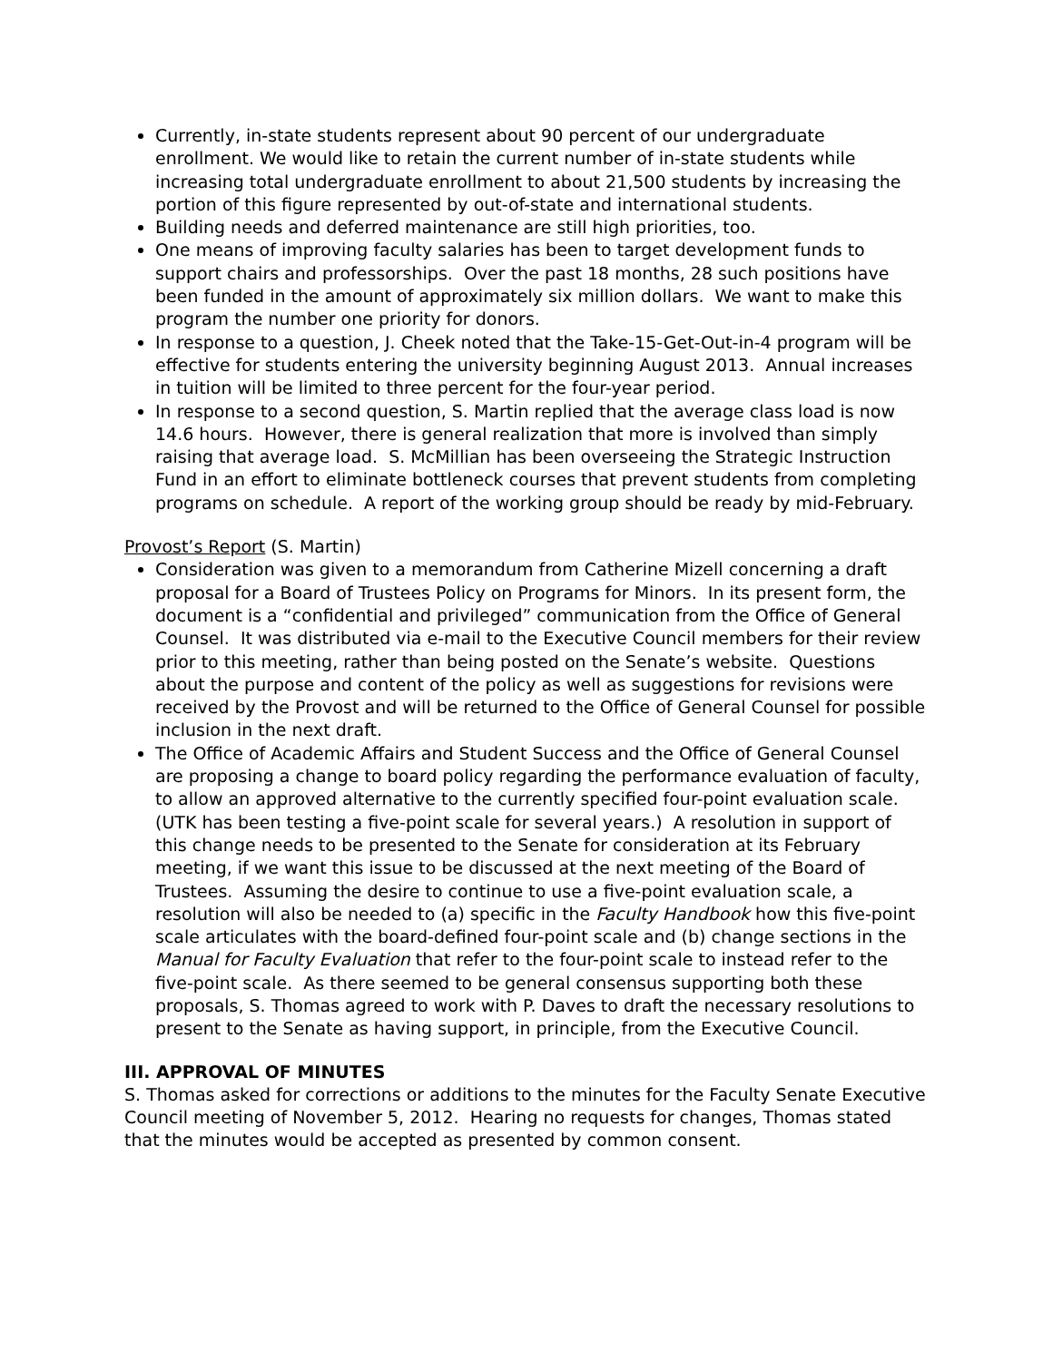Currently, in-state students represent about 90 percent of our undergraduate enrollment. We would like to retain the current number of in-state students while increasing total undergraduate enrollment to about 21,500 students by increasing the portion of this figure represented by out-of-state and international students.
Building needs and deferred maintenance are still high priorities, too.
One means of improving faculty salaries has been to target development funds to support chairs and professorships. Over the past 18 months, 28 such positions have been funded in the amount of approximately six million dollars. We want to make this program the number one priority for donors.
In response to a question, J. Cheek noted that the Take-15-Get-Out-in-4 program will be effective for students entering the university beginning August 2013. Annual increases in tuition will be limited to three percent for the four-year period.
In response to a second question, S. Martin replied that the average class load is now 14.6 hours. However, there is general realization that more is involved than simply raising that average load. S. McMillian has been overseeing the Strategic Instruction Fund in an effort to eliminate bottleneck courses that prevent students from completing programs on schedule. A report of the working group should be ready by mid-February.
Provost’s Report (S. Martin)
Consideration was given to a memorandum from Catherine Mizell concerning a draft proposal for a Board of Trustees Policy on Programs for Minors. In its present form, the document is a “confidential and privileged” communication from the Office of General Counsel. It was distributed via e-mail to the Executive Council members for their review prior to this meeting, rather than being posted on the Senate’s website. Questions about the purpose and content of the policy as well as suggestions for revisions were received by the Provost and will be returned to the Office of General Counsel for possible inclusion in the next draft.
The Office of Academic Affairs and Student Success and the Office of General Counsel are proposing a change to board policy regarding the performance evaluation of faculty, to allow an approved alternative to the currently specified four-point evaluation scale. (UTK has been testing a five-point scale for several years.) A resolution in support of this change needs to be presented to the Senate for consideration at its February meeting, if we want this issue to be discussed at the next meeting of the Board of Trustees. Assuming the desire to continue to use a five-point evaluation scale, a resolution will also be needed to (a) specific in the Faculty Handbook how this five-point scale articulates with the board-defined four-point scale and (b) change sections in the Manual for Faculty Evaluation that refer to the four-point scale to instead refer to the five-point scale. As there seemed to be general consensus supporting both these proposals, S. Thomas agreed to work with P. Daves to draft the necessary resolutions to present to the Senate as having support, in principle, from the Executive Council.
III. APPROVAL OF MINUTES
S. Thomas asked for corrections or additions to the minutes for the Faculty Senate Executive Council meeting of November 5, 2012. Hearing no requests for changes, Thomas stated that the minutes would be accepted as presented by common consent.